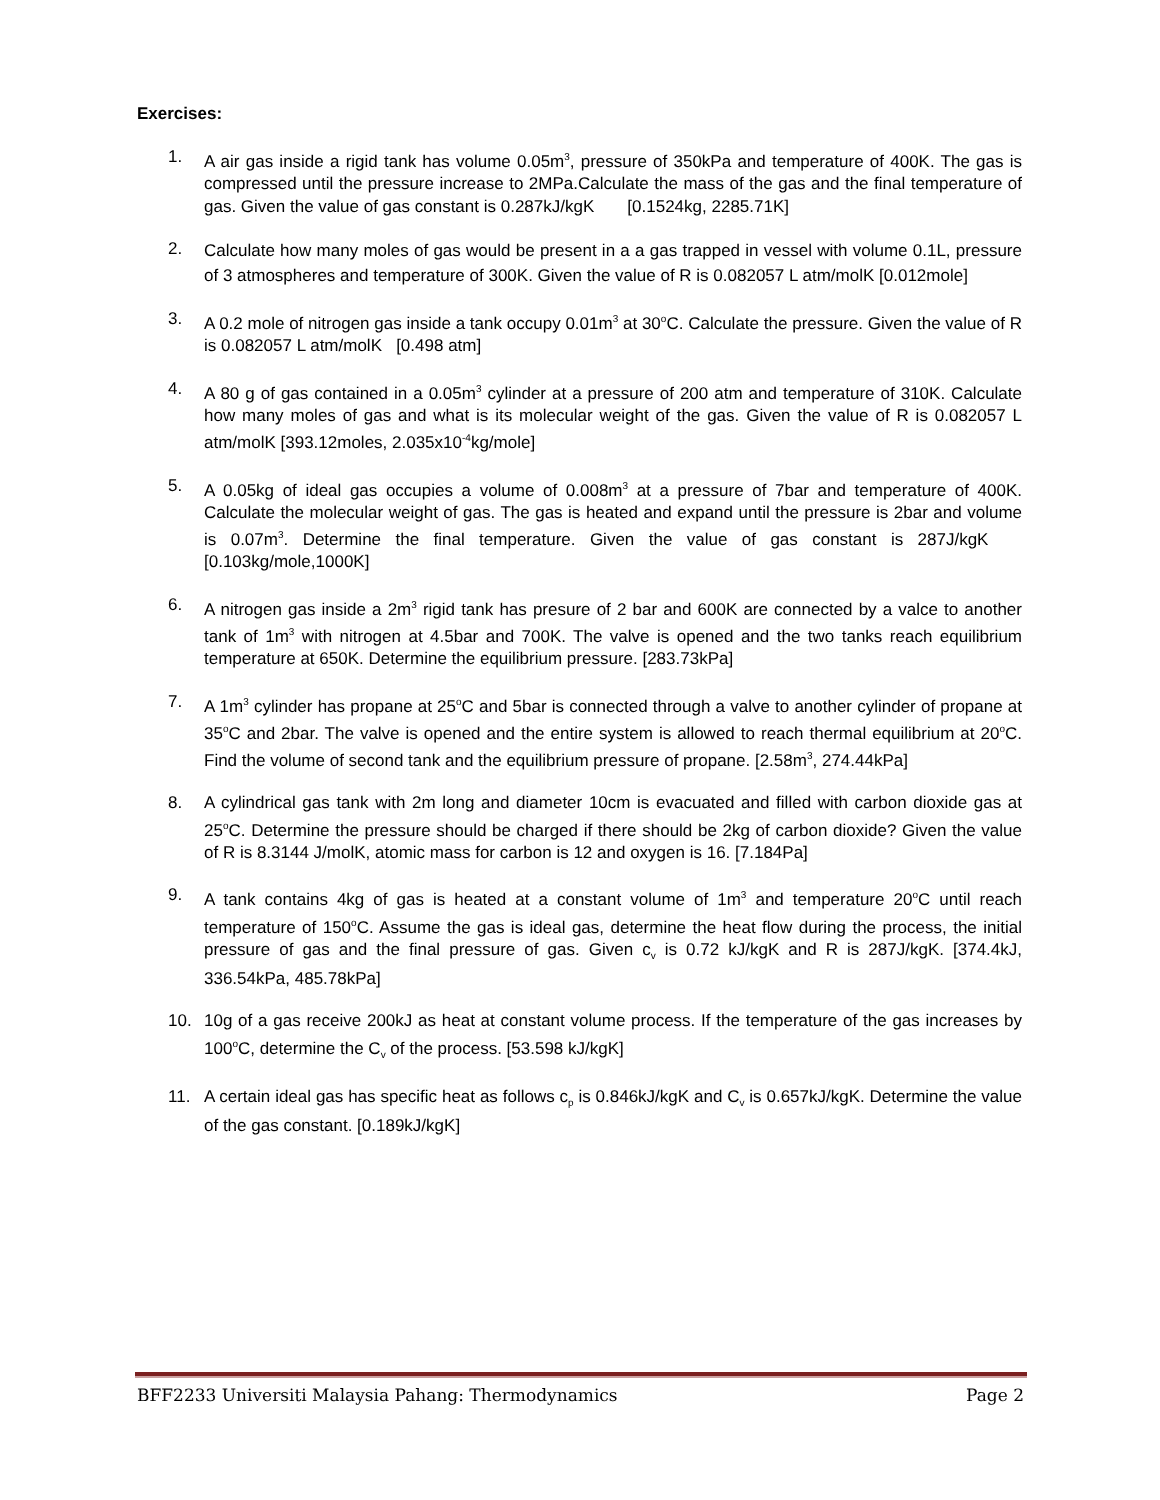Exercises:
1. A air gas inside a rigid tank has volume 0.05m<sup>3</sup>, pressure of 350kPa and temperature of 400K. The gas is compressed until the pressure increase to 2MPa.Calculate the mass of the gas and the final temperature of gas. Given the value of gas constant is 0.287kJ/kgK [0.1524kg, 2285.71K]
2.
Calculate how many moles of gas would be present in a a gas trapped in vessel with volume 0.1L, pressure of 3 atmospheres and temperature of 300K. Given the value of R is 0.082057 L atm/molK [0.012mole]
3. A 0.2 mole of nitrogen gas inside a tank occupy 0.01m<sup>3</sup> at 30<sup>o</sup>C. Calculate the pressure. Given the value of R is 0.082057 L atm/molK [0.498 atm]
4. A 80 g of gas contained in a 0.05m<sup>3</sup> cylinder at a pressure of 200 atm and temperature of 310K. Calculate how many moles of gas and what is its molecular weight of the gas. Given the value of R is 0.082057 L atm/molK [393.12moles, 2.035x10<sup>-4</sup>kg/mole]
5. A 0.05kg of ideal gas occupies a volume of 0.008m<sup>3</sup> at a pressure of 7bar and temperature of 400K. Calculate the molecular weight of gas. The gas is heated and expand until the pressure is 2bar and volume is 0.07m<sup>3</sup>. Determine the final temperature. Given the value of gas constant is 287J/kgK [0.103kg/mole,1000K]
6. A nitrogen gas inside a 2m<sup>3</sup> rigid tank has presure of 2 bar and 600K are connected by a valce to another tank of 1m<sup>3</sup> with nitrogen at 4.5bar and 700K. The valve is opened and the two tanks reach equilibrium temperature at 650K. Determine the equilibrium pressure. [283.73kPa]
7. A 1m<sup>3</sup> cylinder has propane at 25<sup>o</sup>C and 5bar is connected through a valve to another cylinder of propane at 35<sup>o</sup>C and 2bar. The valve is opened and the entire system is allowed to reach thermal equilibrium at 20<sup>o</sup>C. Find the volume of second tank and the equilibrium pressure of propane. [2.58m<sup>3</sup>, 274.44kPa]
8. A cylindrical gas tank with 2m long and diameter 10cm is evacuated and filled with carbon dioxide gas at 25<sup>o</sup>C. Determine the pressure should be charged if there should be 2kg of carbon dioxide? Given the value of R is 8.3144 J/molK, atomic mass for carbon is 12 and oxygen is 16. [7.184Pa]
9. A tank contains 4kg of gas is heated at a constant volume of 1m<sup>3</sup> and temperature 20<sup>o</sup>C until reach temperature of 150<sup>o</sup>C. Assume the gas is ideal gas, determine the heat flow during the process, the initial pressure of gas and the final pressure of gas. Given c<sub>v</sub> is 0.72 kJ/kgK and R is 287J/kgK. [374.4kJ, 336.54kPa, 485.78kPa]
10. 10g of a gas receive 200kJ as heat at constant volume process. If the temperature of the gas increases by 100<sup>o</sup>C, determine the C<sub>v</sub> of the process. [53.598 kJ/kgK]
11. A certain ideal gas has specific heat as follows c<sub>p</sub> is 0.846kJ/kgK and C<sub>v</sub> is 0.657kJ/kgK. Determine the value of the gas constant. [0.189kJ/kgK]
BFF2233 Universiti Malaysia Pahang: Thermodynamics Page 2